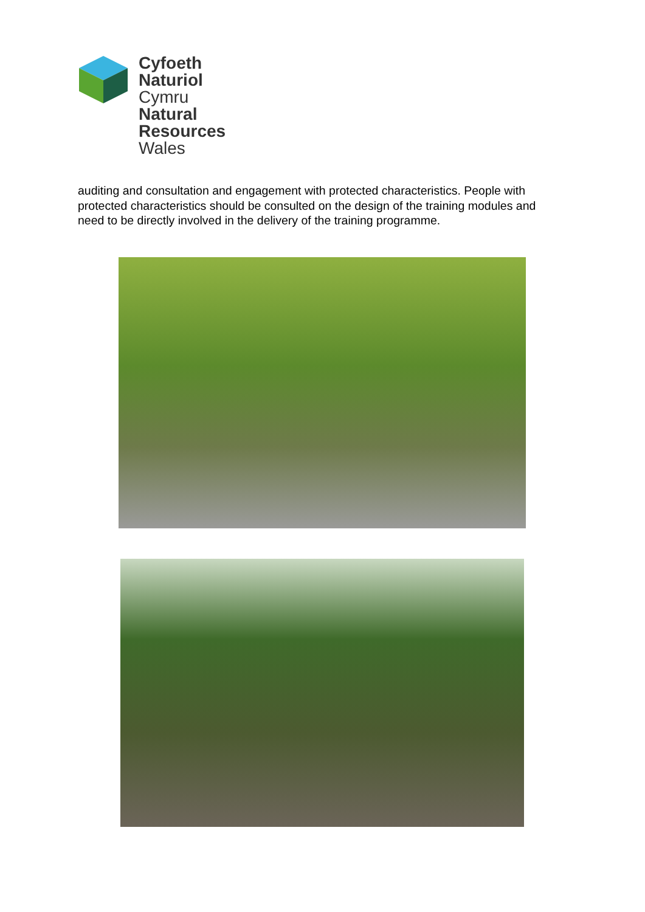Cyfoeth
Naturiol
Cymru
Natural
Resources
Wales
auditing and consultation and engagement with protected characteristics. People with protected characteristics should be consulted on the design of the training modules and need to be directly involved in the delivery of the training programme.